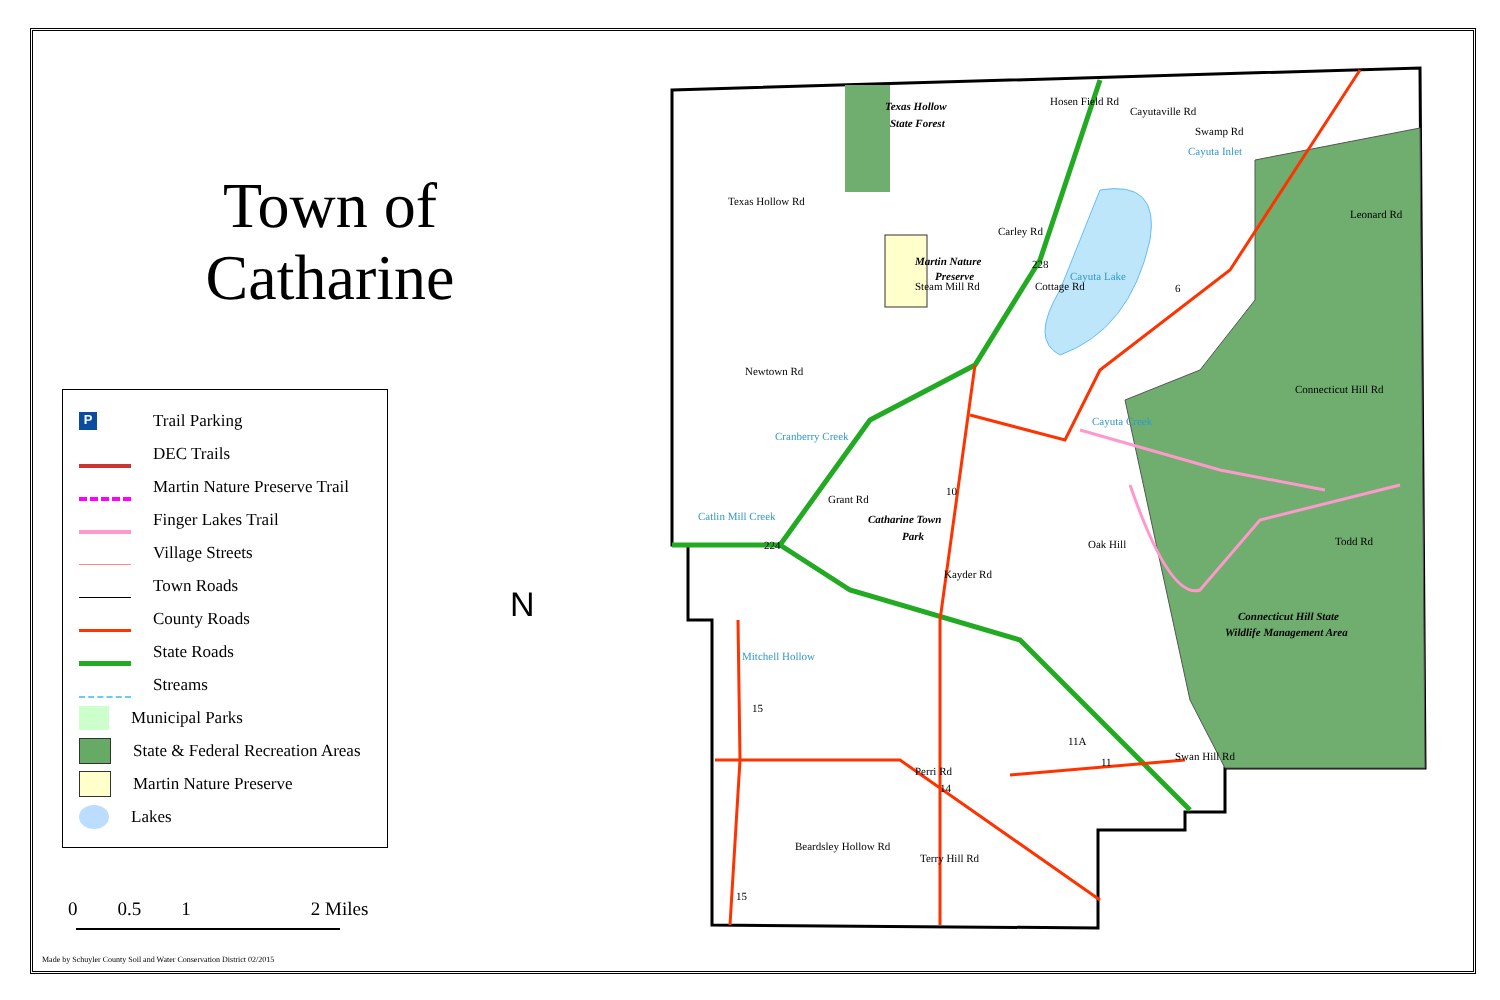Town of
Catharine
P
Trail Parking
DEC Trails
Martin Nature Preserve Trail
Finger Lakes Trail
Village Streets
Town Roads
County Roads
State Roads
Streams
Municipal Parks
State & Federal Recreation Areas
Martin Nature Preserve
Lakes
0 0.5 1 2 Miles
N
Made by Schuyler County Soil and Water Conservation District 02/2015
Hosen Field Rd
Texas Hollow
State Forest
Martin Nature
Preserve
Cayuta Lake
Leonard Rd
Connecticut Hill Rd
Cranberry Creek
Grant Rd
Catharine Town
Park
Catlin Mill Creek
Kayder Rd
Oak Hill
Connecticut Hill State
Wildlife Management Area
Mitchell Hollow
Swan Hill Rd
Terry Hill Rd
Perri Rd
Beardsley Hollow Rd
Texas Hollow Rd
Newtown Rd
Cayutaville Rd
Swamp Rd
Cayuta Inlet
Carley Rd
Cottage Rd
Steam Mill Rd
Cayuta Creek
Todd Rd
6
10
224
228
15
11A
11
14
15